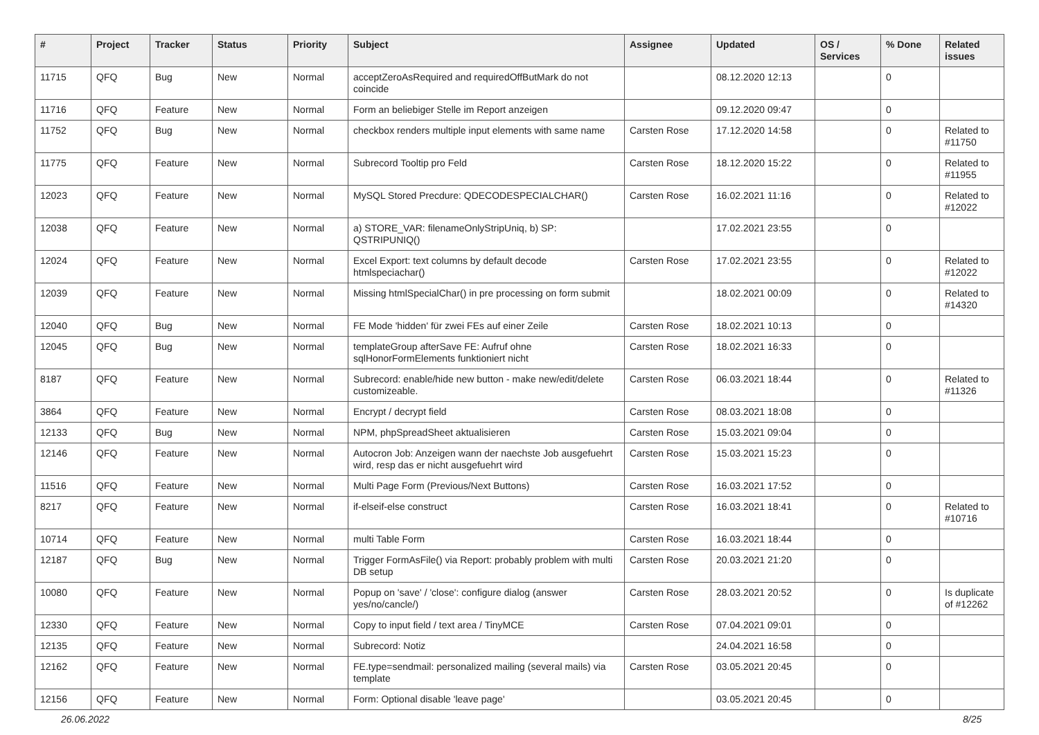| # | Project | Tracker | Status | Priority | Subject | Assignee | Updated | OS / Services | % Done | Related issues |
| --- | --- | --- | --- | --- | --- | --- | --- | --- | --- | --- |
| 11715 | QFQ | Bug | New | Normal | acceptZeroAsRequired and requiredOffButMark do not coincide | | 08.12.2020 12:13 | | 0 | |
| 11716 | QFQ | Feature | New | Normal | Form an beliebiger Stelle im Report anzeigen | | 09.12.2020 09:47 | | 0 | |
| 11752 | QFQ | Bug | New | Normal | checkbox renders multiple input elements with same name | Carsten Rose | 17.12.2020 14:58 | | 0 | Related to #11750 |
| 11775 | QFQ | Feature | New | Normal | Subrecord Tooltip pro Feld | Carsten Rose | 18.12.2020 15:22 | | 0 | Related to #11955 |
| 12023 | QFQ | Feature | New | Normal | MySQL Stored Precdure: QDECODESPECIALCHAR() | Carsten Rose | 16.02.2021 11:16 | | 0 | Related to #12022 |
| 12038 | QFQ | Feature | New | Normal | a) STORE_VAR: filenameOnlyStripUniq, b) SP: QSTRIPUNIQ() | | 17.02.2021 23:55 | | 0 | |
| 12024 | QFQ | Feature | New | Normal | Excel Export: text columns by default decode htmlspeciachar() | Carsten Rose | 17.02.2021 23:55 | | 0 | Related to #12022 |
| 12039 | QFQ | Feature | New | Normal | Missing htmlSpecialChar() in pre processing on form submit | | 18.02.2021 00:09 | | 0 | Related to #14320 |
| 12040 | QFQ | Bug | New | Normal | FE Mode 'hidden' für zwei FEs auf einer Zeile | Carsten Rose | 18.02.2021 10:13 | | 0 | |
| 12045 | QFQ | Bug | New | Normal | templateGroup afterSave FE: Aufruf ohne sqlHonorFormElements funktioniert nicht | Carsten Rose | 18.02.2021 16:33 | | 0 | |
| 8187 | QFQ | Feature | New | Normal | Subrecord: enable/hide new button - make new/edit/delete customizeable. | Carsten Rose | 06.03.2021 18:44 | | 0 | Related to #11326 |
| 3864 | QFQ | Feature | New | Normal | Encrypt / decrypt field | Carsten Rose | 08.03.2021 18:08 | | 0 | |
| 12133 | QFQ | Bug | New | Normal | NPM, phpSpreadSheet aktualisieren | Carsten Rose | 15.03.2021 09:04 | | 0 | |
| 12146 | QFQ | Feature | New | Normal | Autocron Job: Anzeigen wann der naechste Job ausgefuehrt wird, resp das er nicht ausgefuehrt wird | Carsten Rose | 15.03.2021 15:23 | | 0 | |
| 11516 | QFQ | Feature | New | Normal | Multi Page Form (Previous/Next Buttons) | Carsten Rose | 16.03.2021 17:52 | | 0 | |
| 8217 | QFQ | Feature | New | Normal | if-elseif-else construct | Carsten Rose | 16.03.2021 18:41 | | 0 | Related to #10716 |
| 10714 | QFQ | Feature | New | Normal | multi Table Form | Carsten Rose | 16.03.2021 18:44 | | 0 | |
| 12187 | QFQ | Bug | New | Normal | Trigger FormAsFile() via Report: probably problem with multi DB setup | Carsten Rose | 20.03.2021 21:20 | | 0 | |
| 10080 | QFQ | Feature | New | Normal | Popup on 'save' / 'close': configure dialog (answer yes/no/cancle/) | Carsten Rose | 28.03.2021 20:52 | | 0 | Is duplicate of #12262 |
| 12330 | QFQ | Feature | New | Normal | Copy to input field / text area / TinyMCE | Carsten Rose | 07.04.2021 09:01 | | 0 | |
| 12135 | QFQ | Feature | New | Normal | Subrecord: Notiz | | 24.04.2021 16:58 | | 0 | |
| 12162 | QFQ | Feature | New | Normal | FE.type=sendmail: personalized mailing (several mails) via template | Carsten Rose | 03.05.2021 20:45 | | 0 | |
| 12156 | QFQ | Feature | New | Normal | Form: Optional disable 'leave page' | | 03.05.2021 20:45 | | 0 | |
26.06.2022 8/25